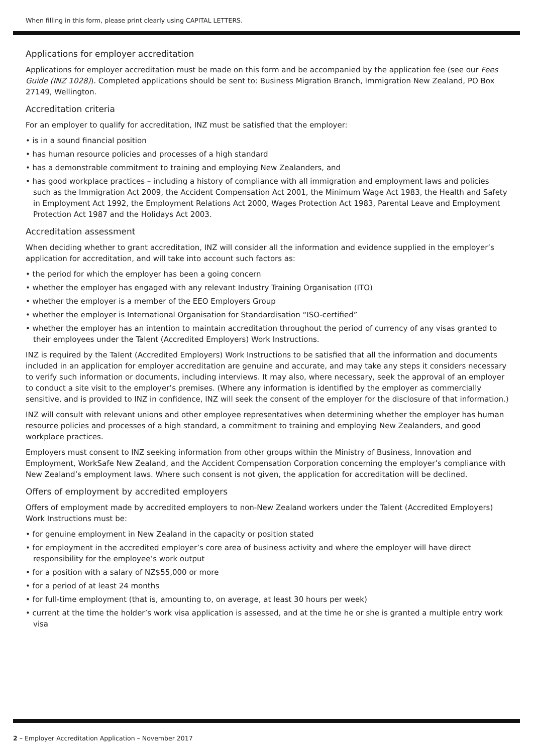When filling in this form, please print clearly using CAPITAL LETTERS.
Applications for employer accreditation
Applications for employer accreditation must be made on this form and be accompanied by the application fee (see our Fees Guide (INZ 1028)). Completed applications should be sent to: Business Migration Branch, Immigration New Zealand, PO Box 27149, Wellington.
Accreditation criteria
For an employer to qualify for accreditation, INZ must be satisfied that the employer:
• is in a sound financial position
• has human resource policies and processes of a high standard
• has a demonstrable commitment to training and employing New Zealanders, and
• has good workplace practices – including a history of compliance with all immigration and employment laws and policies such as the Immigration Act 2009, the Accident Compensation Act 2001, the Minimum Wage Act 1983, the Health and Safety in Employment Act 1992, the Employment Relations Act 2000, Wages Protection Act 1983, Parental Leave and Employment Protection Act 1987 and the Holidays Act 2003.
Accreditation assessment
When deciding whether to grant accreditation, INZ will consider all the information and evidence supplied in the employer’s application for accreditation, and will take into account such factors as:
• the period for which the employer has been a going concern
• whether the employer has engaged with any relevant Industry Training Organisation (ITO)
• whether the employer is a member of the EEO Employers Group
• whether the employer is International Organisation for Standardisation “ISO-certified”
• whether the employer has an intention to maintain accreditation throughout the period of currency of any visas granted to their employees under the Talent (Accredited Employers) Work Instructions.
INZ is required by the Talent (Accredited Employers) Work Instructions to be satisfied that all the information and documents included in an application for employer accreditation are genuine and accurate, and may take any steps it considers necessary to verify such information or documents, including interviews. It may also, where necessary, seek the approval of an employer to conduct a site visit to the employer’s premises. (Where any information is identified by the employer as commercially sensitive, and is provided to INZ in confidence, INZ will seek the consent of the employer for the disclosure of that information.)
INZ will consult with relevant unions and other employee representatives when determining whether the employer has human resource policies and processes of a high standard, a commitment to training and employing New Zealanders, and good workplace practices.
Employers must consent to INZ seeking information from other groups within the Ministry of Business, Innovation and Employment, WorkSafe New Zealand, and the Accident Compensation Corporation concerning the employer’s compliance with New Zealand’s employment laws. Where such consent is not given, the application for accreditation will be declined.
Offers of employment by accredited employers
Offers of employment made by accredited employers to non-New Zealand workers under the Talent (Accredited Employers) Work Instructions must be:
• for genuine employment in New Zealand in the capacity or position stated
• for employment in the accredited employer’s core area of business activity and where the employer will have direct responsibility for the employee’s work output
• for a position with a salary of NZ$55,000 or more
• for a period of at least 24 months
• for full-time employment (that is, amounting to, on average, at least 30 hours per week)
• current at the time the holder’s work visa application is assessed, and at the time he or she is granted a multiple entry work visa
2 – Employer Accreditation Application – November 2017